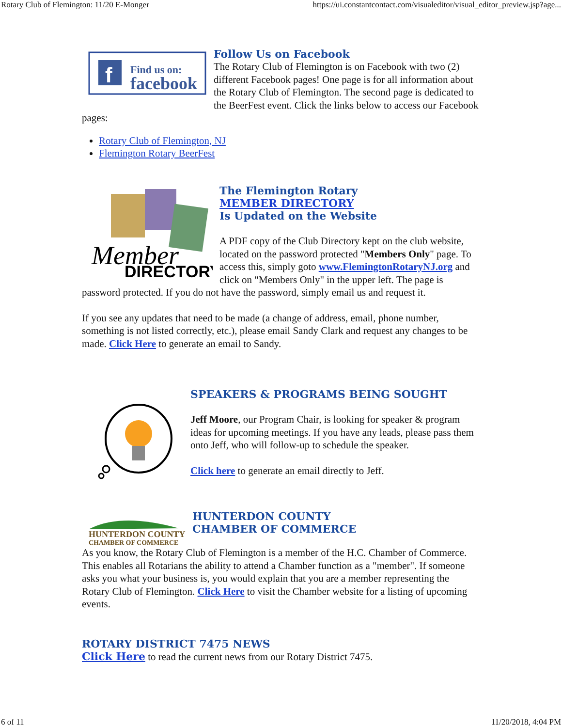Rotary Club of Flemington: 11/20 E-Monger https://ui.constantcontact.com/visualeditor/visual_editor_preview.jsp?age...
f
Find us on:
facebook
Follow Us on Facebook
The Rotary Club of Flemington is on Facebook with two (2) different Facebook pages! One page is for all information about the Rotary Club of Flemington. The second page is dedicated to the BeerFest event. Click the links below to access our Facebook pages:
Rotary Club of Flemington, NJ
Flemington Rotary BeerFest
Member
DIRECTORY
The Flemington Rotary
MEMBER DIRECTORY
Is Updated on the Website
A PDF copy of the Club Directory kept on the club website, located on the password protected "Members Only" page. To access this, simply goto www.FlemingtonRotaryNJ.org and click on "Members Only" in the upper left. The page is password protected. If you do not have the password, simply email us and request it.
If you see any updates that need to be made (a change of address, email, phone number, something is not listed correctly, etc.), please email Sandy Clark and request any changes to be made. Click Here to generate an email to Sandy.
SPEAKERS & PROGRAMS BEING SOUGHT
Jeff Moore, our Program Chair, is looking for speaker & program ideas for upcoming meetings. If you have any leads, please pass them onto Jeff, who will follow-up to schedule the speaker.
Click here to generate an email directly to Jeff.
HUNTERDON COUNTY
CHAMBER OF COMMERCE
HUNTERDON COUNTY
CHAMBER OF COMMERCE
As you know, the Rotary Club of Flemington is a member of the H.C. Chamber of Commerce. This enables all Rotarians the ability to attend a Chamber function as a "member". If someone asks you what your business is, you would explain that you are a member representing the Rotary Club of Flemington. Click Here to visit the Chamber website for a listing of upcoming events.
ROTARY DISTRICT 7475 NEWS
Click Here to read the current news from our Rotary District 7475.
6 of 11 11/20/2018, 4:04 PM